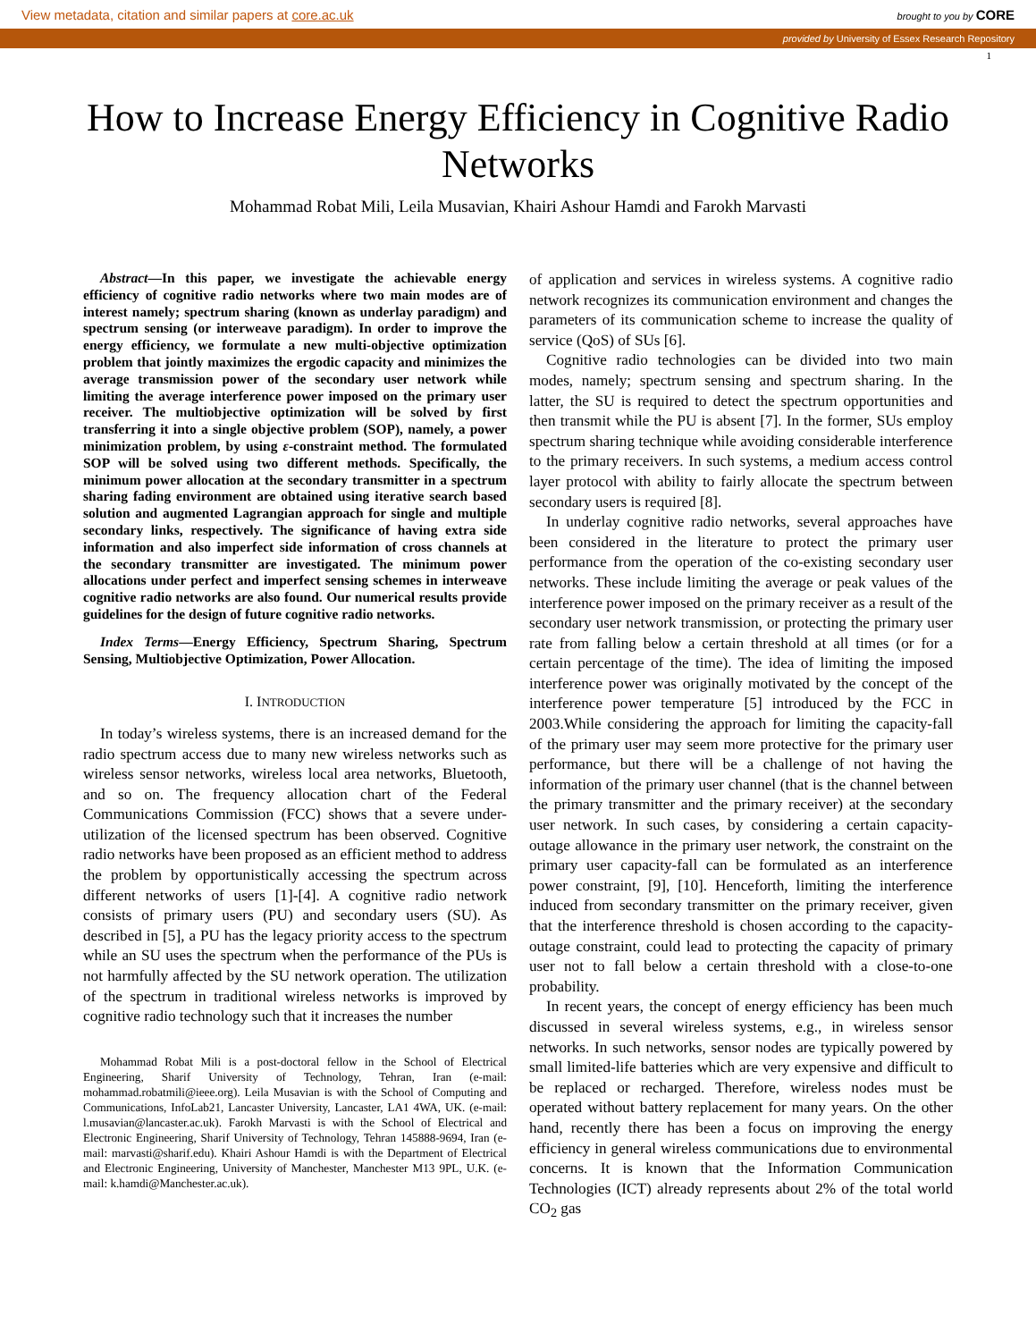View metadata, citation and similar papers at core.ac.uk brought to you by CORE
provided by University of Essex Research Repository
1
How to Increase Energy Efficiency in Cognitive Radio Networks
Mohammad Robat Mili, Leila Musavian, Khairi Ashour Hamdi and Farokh Marvasti
Abstract—In this paper, we investigate the achievable energy efficiency of cognitive radio networks where two main modes are of interest namely; spectrum sharing (known as underlay paradigm) and spectrum sensing (or interweave paradigm). In order to improve the energy efficiency, we formulate a new multi-objective optimization problem that jointly maximizes the ergodic capacity and minimizes the average transmission power of the secondary user network while limiting the average interference power imposed on the primary user receiver. The multiobjective optimization will be solved by first transferring it into a single objective problem (SOP), namely, a power minimization problem, by using ε-constraint method. The formulated SOP will be solved using two different methods. Specifically, the minimum power allocation at the secondary transmitter in a spectrum sharing fading environment are obtained using iterative search based solution and augmented Lagrangian approach for single and multiple secondary links, respectively. The significance of having extra side information and also imperfect side information of cross channels at the secondary transmitter are investigated. The minimum power allocations under perfect and imperfect sensing schemes in interweave cognitive radio networks are also found. Our numerical results provide guidelines for the design of future cognitive radio networks.
Index Terms—Energy Efficiency, Spectrum Sharing, Spectrum Sensing, Multiobjective Optimization, Power Allocation.
I. INTRODUCTION
In today’s wireless systems, there is an increased demand for the radio spectrum access due to many new wireless networks such as wireless sensor networks, wireless local area networks, Bluetooth, and so on. The frequency allocation chart of the Federal Communications Commission (FCC) shows that a severe under-utilization of the licensed spectrum has been observed. Cognitive radio networks have been proposed as an efficient method to address the problem by opportunistically accessing the spectrum across different networks of users [1]-[4]. A cognitive radio network consists of primary users (PU) and secondary users (SU). As described in [5], a PU has the legacy priority access to the spectrum while an SU uses the spectrum when the performance of the PUs is not harmfully affected by the SU network operation. The utilization of the spectrum in traditional wireless networks is improved by cognitive radio technology such that it increases the number
Mohammad Robat Mili is a post-doctoral fellow in the School of Electrical Engineering, Sharif University of Technology, Tehran, Iran (e-mail: mohammad.robatmili@ieee.org). Leila Musavian is with the School of Computing and Communications, InfoLab21, Lancaster University, Lancaster, LA1 4WA, UK. (e-mail: l.musavian@lancaster.ac.uk). Farokh Marvasti is with the School of Electrical and Electronic Engineering, Sharif University of Technology, Tehran 145888-9694, Iran (e-mail: marvasti@sharif.edu). Khairi Ashour Hamdi is with the Department of Electrical and Electronic Engineering, University of Manchester, Manchester M13 9PL, U.K. (e-mail: k.hamdi@Manchester.ac.uk).
of application and services in wireless systems. A cognitive radio network recognizes its communication environment and changes the parameters of its communication scheme to increase the quality of service (QoS) of SUs [6].
Cognitive radio technologies can be divided into two main modes, namely; spectrum sensing and spectrum sharing. In the latter, the SU is required to detect the spectrum opportunities and then transmit while the PU is absent [7]. In the former, SUs employ spectrum sharing technique while avoiding considerable interference to the primary receivers. In such systems, a medium access control layer protocol with ability to fairly allocate the spectrum between secondary users is required [8].
In underlay cognitive radio networks, several approaches have been considered in the literature to protect the primary user performance from the operation of the co-existing secondary user networks. These include limiting the average or peak values of the interference power imposed on the primary receiver as a result of the secondary user network transmission, or protecting the primary user rate from falling below a certain threshold at all times (or for a certain percentage of the time). The idea of limiting the imposed interference power was originally motivated by the concept of the interference power temperature [5] introduced by the FCC in 2003.While considering the approach for limiting the capacity-fall of the primary user may seem more protective for the primary user performance, but there will be a challenge of not having the information of the primary user channel (that is the channel between the primary transmitter and the primary receiver) at the secondary user network. In such cases, by considering a certain capacity-outage allowance in the primary user network, the constraint on the primary user capacity-fall can be formulated as an interference power constraint, [9], [10]. Henceforth, limiting the interference induced from secondary transmitter on the primary receiver, given that the interference threshold is chosen according to the capacity-outage constraint, could lead to protecting the capacity of primary user not to fall below a certain threshold with a close-to-one probability.
In recent years, the concept of energy efficiency has been much discussed in several wireless systems, e.g., in wireless sensor networks. In such networks, sensor nodes are typically powered by small limited-life batteries which are very expensive and difficult to be replaced or recharged. Therefore, wireless nodes must be operated without battery replacement for many years. On the other hand, recently there has been a focus on improving the energy efficiency in general wireless communications due to environmental concerns. It is known that the Information Communication Technologies (ICT) already represents about 2% of the total world CO<sub>2</sub> gas